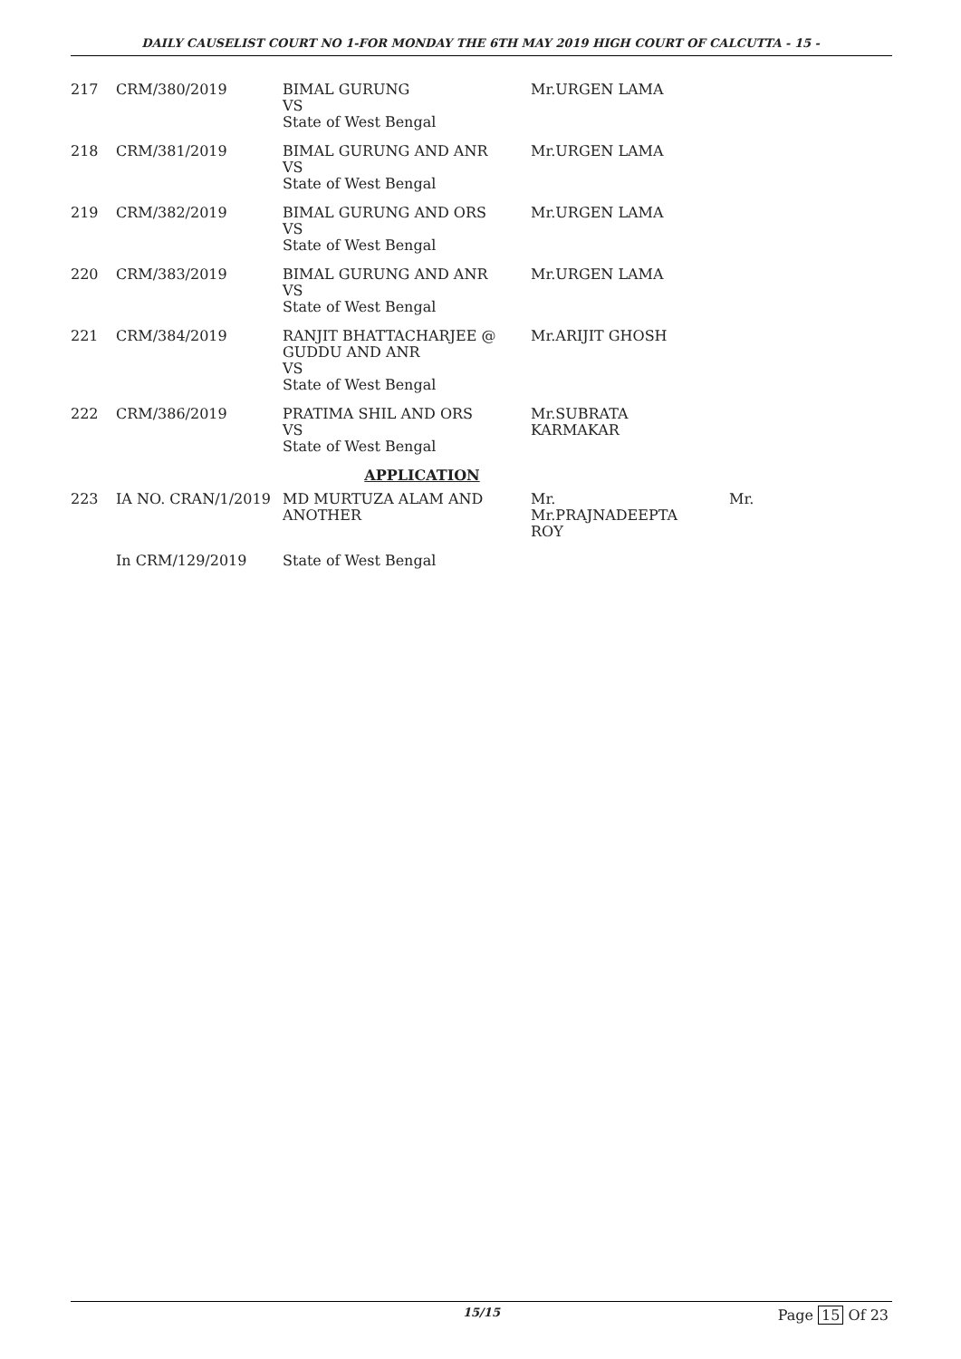DAILY CAUSELIST COURT NO 1-FOR MONDAY THE 6TH MAY 2019 HIGH COURT OF CALCUTTA - 15 -
| 217 | CRM/380/2019 | BIMAL GURUNG VS State of West Bengal | Mr.URGEN LAMA | |
| 218 | CRM/381/2019 | BIMAL GURUNG AND ANR VS State of West Bengal | Mr.URGEN LAMA | |
| 219 | CRM/382/2019 | BIMAL GURUNG AND ORS VS State of West Bengal | Mr.URGEN LAMA | |
| 220 | CRM/383/2019 | BIMAL GURUNG AND ANR VS State of West Bengal | Mr.URGEN LAMA | |
| 221 | CRM/384/2019 | RANJIT BHATTACHARJEE @ GUDDU AND ANR VS State of West Bengal | Mr.ARIJIT GHOSH | |
| 222 | CRM/386/2019 | PRATIMA SHIL AND ORS VS State of West Bengal | Mr.SUBRATA KARMAKAR | |
| APPLICATION | | | | |
| 223 | IA NO. CRAN/1/2019 | MD MURTUZA ALAM AND ANOTHER | Mr. Mr.PRAJNADEEPTA ROY | Mr. |
| | In CRM/129/2019 | State of West Bengal | | |
15/15 Page 15 Of 23